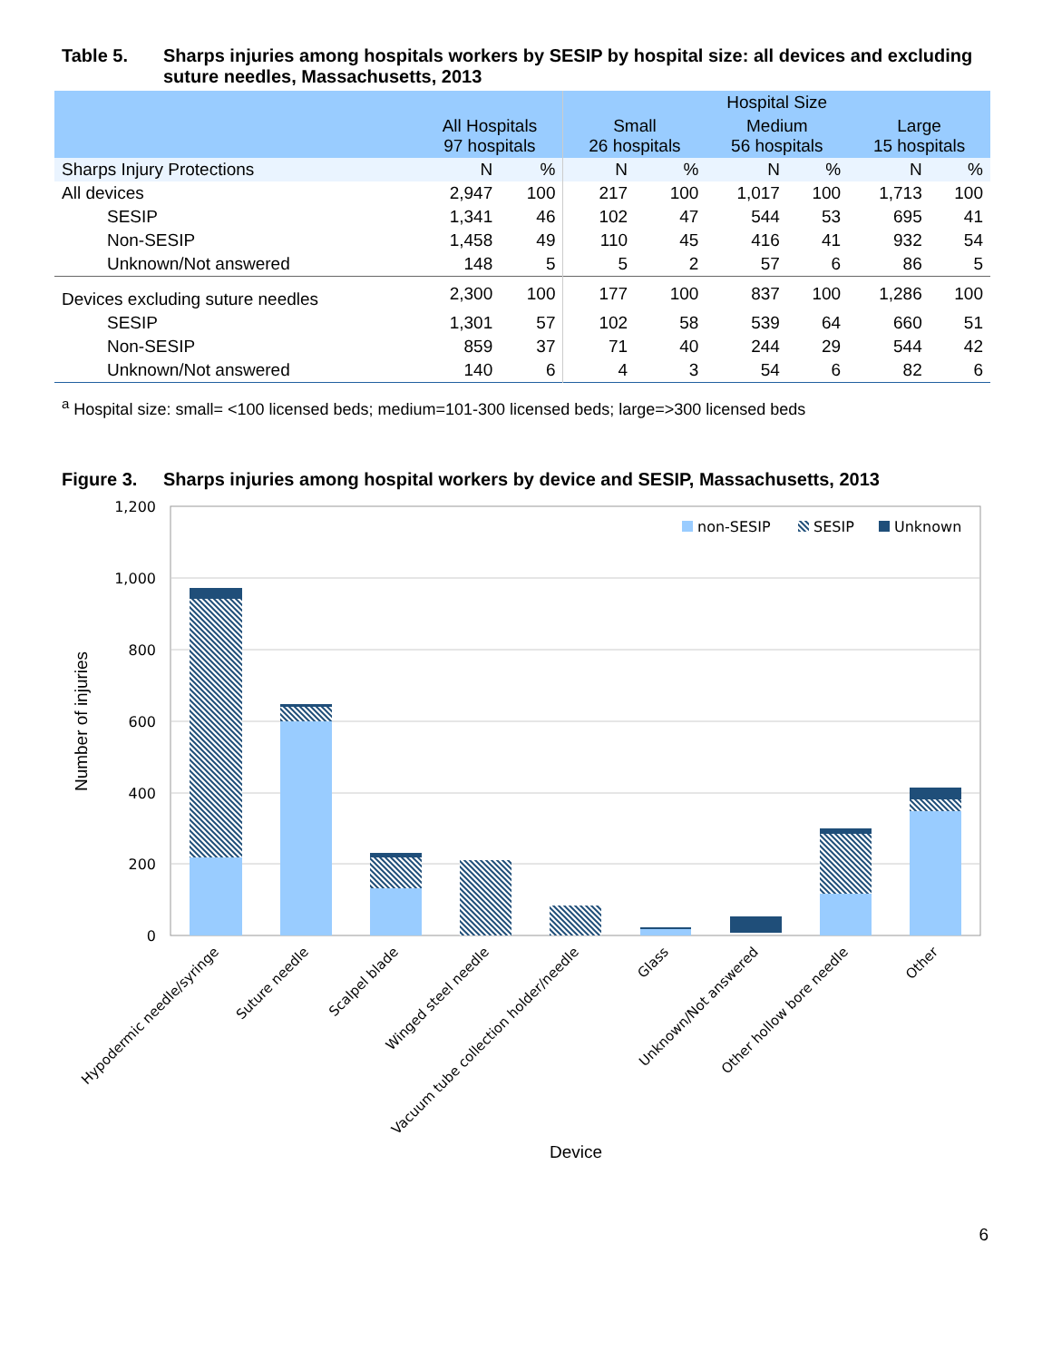Table 5. Sharps injuries among hospitals workers by SESIP by hospital size: all devices and excluding suture needles, Massachusetts, 2013
| | | | Hospital Size | | | | | |
| --- | --- | --- | --- | --- | --- | --- | --- | --- |
| | All Hospitals 97 hospitals | | Small 26 hospitals | | Medium 56 hospitals | | Large 15 hospitals | |
| Sharps Injury Protections | N | % | N | % | N | % | N | % |
| All devices | 2,947 | 100 | 217 | 100 | 1,017 | 100 | 1,713 | 100 |
| SESIP | 1,341 | 46 | 102 | 47 | 544 | 53 | 695 | 41 |
| Non-SESIP | 1,458 | 49 | 110 | 45 | 416 | 41 | 932 | 54 |
| Unknown/Not answered | 148 | 5 | 5 | 2 | 57 | 6 | 86 | 5 |
| Devices excluding suture needles | 2,300 | 100 | 177 | 100 | 837 | 100 | 1,286 | 100 |
| SESIP | 1,301 | 57 | 102 | 58 | 539 | 64 | 660 | 51 |
| Non-SESIP | 859 | 37 | 71 | 40 | 244 | 29 | 544 | 42 |
| Unknown/Not answered | 140 | 6 | 4 | 3 | 54 | 6 | 82 | 6 |
<sup>a</sup> Hospital size: small= <100 licensed beds; medium=101-300 licensed beds; large=>300 licensed beds
Figure 3. Sharps injuries among hospital workers by device and SESIP, Massachusetts, 2013
1,200
1,000
800
600
400
200
0
Number of injuries
non-SESIP
SESIP
Unknown
Hypodermic needle/syringe
Suture needle
Scalpel blade
Winged steel needle
Vacuum tube collection holder/needle
Glass
Unknown/Not answered
Other hollow bore needle
Other
Device
6